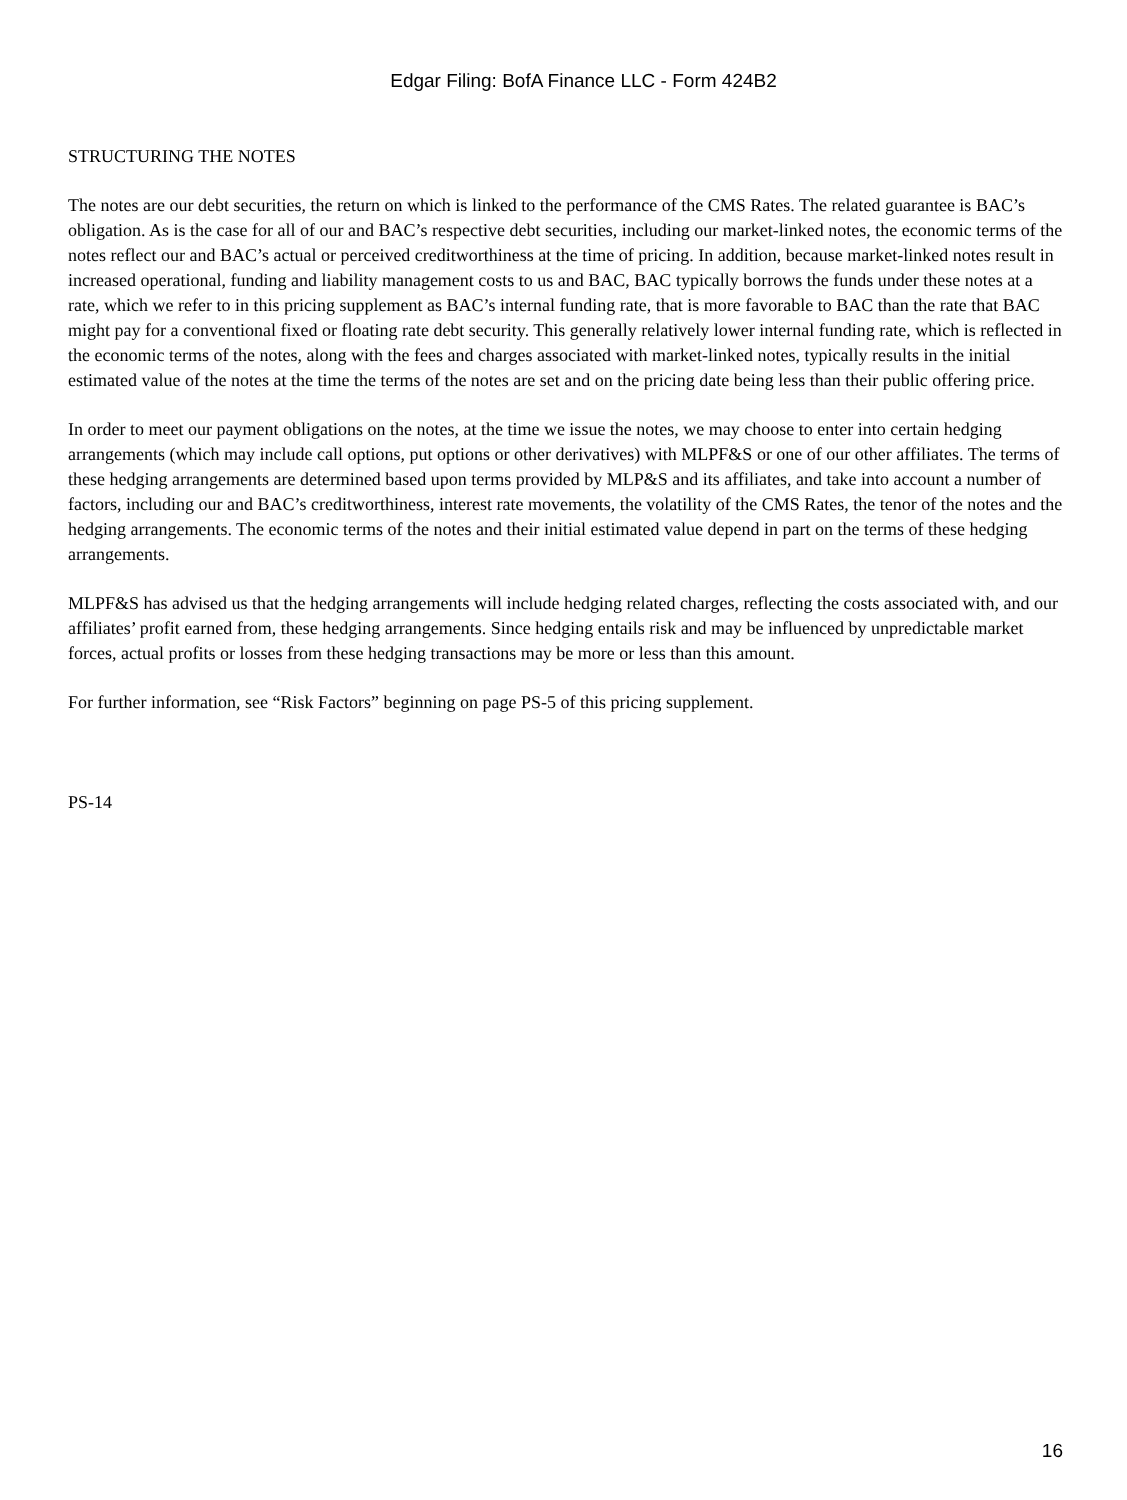Edgar Filing: BofA Finance LLC - Form 424B2
STRUCTURING THE NOTES
The notes are our debt securities, the return on which is linked to the performance of the CMS Rates. The related guarantee is BAC’s obligation. As is the case for all of our and BAC’s respective debt securities, including our market-linked notes, the economic terms of the notes reflect our and BAC’s actual or perceived creditworthiness at the time of pricing. In addition, because market-linked notes result in increased operational, funding and liability management costs to us and BAC, BAC typically borrows the funds under these notes at a rate, which we refer to in this pricing supplement as BAC’s internal funding rate, that is more favorable to BAC than the rate that BAC might pay for a conventional fixed or floating rate debt security. This generally relatively lower internal funding rate, which is reflected in the economic terms of the notes, along with the fees and charges associated with market-linked notes, typically results in the initial estimated value of the notes at the time the terms of the notes are set and on the pricing date being less than their public offering price.
In order to meet our payment obligations on the notes, at the time we issue the notes, we may choose to enter into certain hedging arrangements (which may include call options, put options or other derivatives) with MLPF&S or one of our other affiliates. The terms of these hedging arrangements are determined based upon terms provided by MLP&S and its affiliates, and take into account a number of factors, including our and BAC’s creditworthiness, interest rate movements, the volatility of the CMS Rates, the tenor of the notes and the hedging arrangements. The economic terms of the notes and their initial estimated value depend in part on the terms of these hedging arrangements.
MLPF&S has advised us that the hedging arrangements will include hedging related charges, reflecting the costs associated with, and our affiliates’ profit earned from, these hedging arrangements. Since hedging entails risk and may be influenced by unpredictable market forces, actual profits or losses from these hedging transactions may be more or less than this amount.
For further information, see “Risk Factors” beginning on page PS-5 of this pricing supplement.
PS-14
16